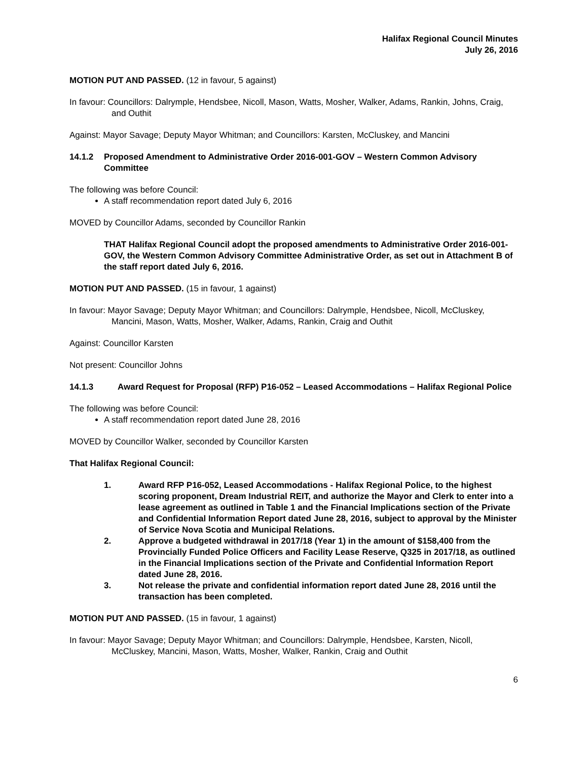Halifax Regional Council Minutes
July 26, 2016
MOTION PUT AND PASSED. (12 in favour, 5 against)
In favour: Councillors: Dalrymple, Hendsbee, Nicoll, Mason, Watts, Mosher, Walker, Adams, Rankin, Johns, Craig, and Outhit
Against: Mayor Savage; Deputy Mayor Whitman; and Councillors: Karsten, McCluskey, and Mancini
14.1.2 Proposed Amendment to Administrative Order 2016-001-GOV – Western Common Advisory Committee
The following was before Council:
A staff recommendation report dated July 6, 2016
MOVED by Councillor Adams, seconded by Councillor Rankin
THAT Halifax Regional Council adopt the proposed amendments to Administrative Order 2016-001-GOV, the Western Common Advisory Committee Administrative Order, as set out in Attachment B of the staff report dated July 6, 2016.
MOTION PUT AND PASSED. (15 in favour, 1 against)
In favour: Mayor Savage; Deputy Mayor Whitman; and Councillors: Dalrymple, Hendsbee, Nicoll, McCluskey, Mancini, Mason, Watts, Mosher, Walker, Adams, Rankin, Craig and Outhit
Against: Councillor Karsten
Not present: Councillor Johns
14.1.3 Award Request for Proposal (RFP) P16-052 – Leased Accommodations – Halifax Regional Police
The following was before Council:
A staff recommendation report dated June 28, 2016
MOVED by Councillor Walker, seconded by Councillor Karsten
That Halifax Regional Council:
1. Award RFP P16-052, Leased Accommodations - Halifax Regional Police, to the highest scoring proponent, Dream Industrial REIT, and authorize the Mayor and Clerk to enter into a lease agreement as outlined in Table 1 and the Financial Implications section of the Private and Confidential Information Report dated June 28, 2016, subject to approval by the Minister of Service Nova Scotia and Municipal Relations.
2. Approve a budgeted withdrawal in 2017/18 (Year 1) in the amount of $158,400 from the Provincially Funded Police Officers and Facility Lease Reserve, Q325 in 2017/18, as outlined in the Financial Implications section of the Private and Confidential Information Report dated June 28, 2016.
3. Not release the private and confidential information report dated June 28, 2016 until the transaction has been completed.
MOTION PUT AND PASSED. (15 in favour, 1 against)
In favour: Mayor Savage; Deputy Mayor Whitman; and Councillors: Dalrymple, Hendsbee, Karsten, Nicoll, McCluskey, Mancini, Mason, Watts, Mosher, Walker, Rankin, Craig and Outhit
6